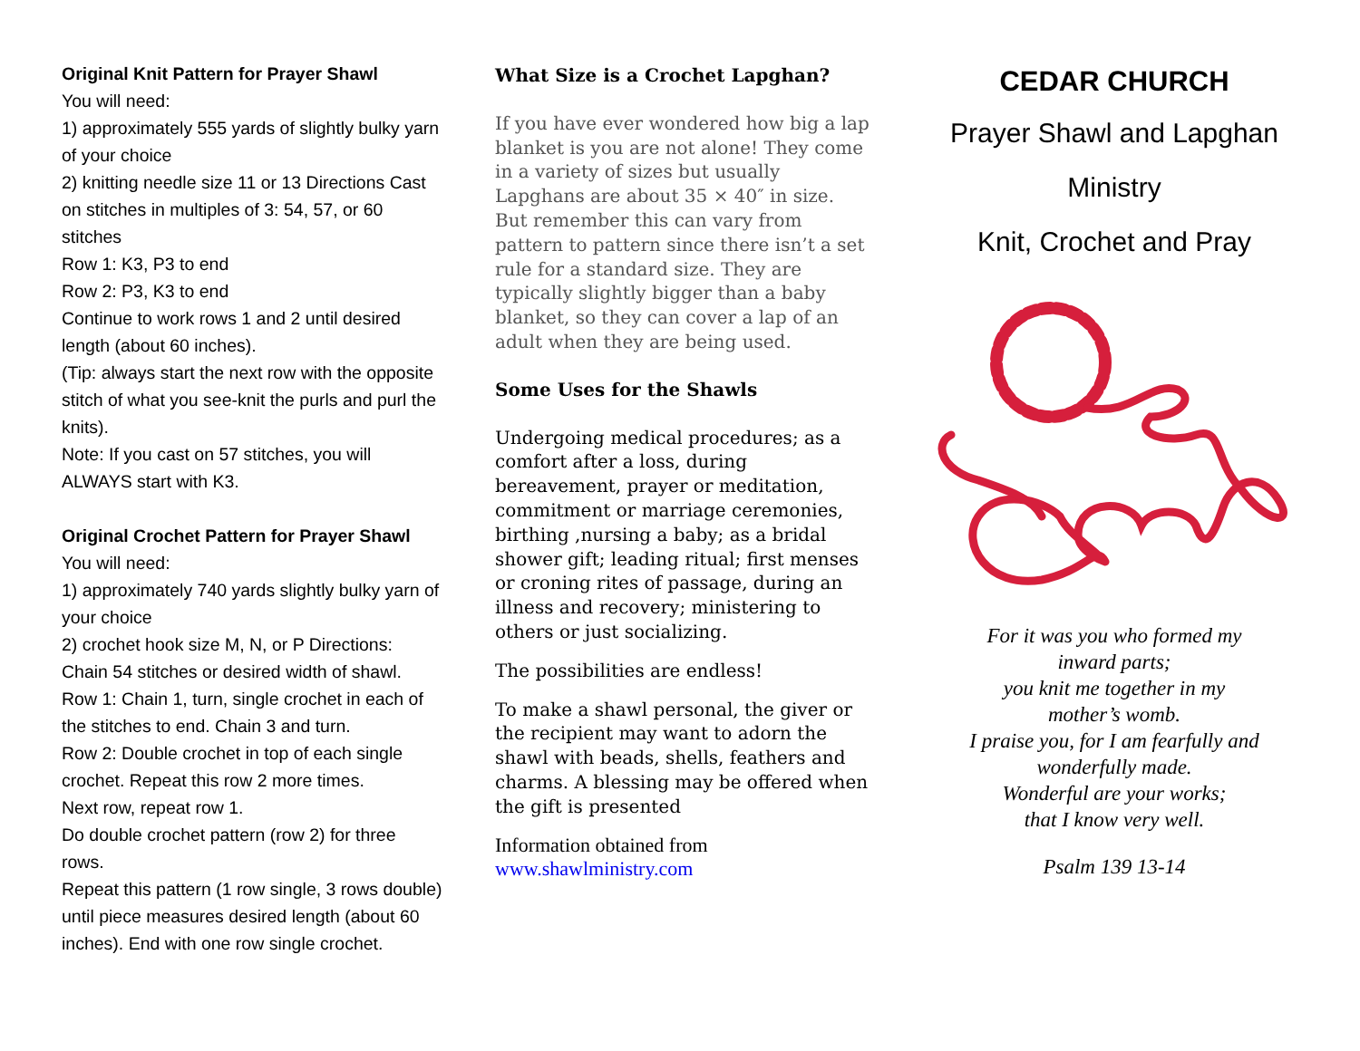Original Knit Pattern for Prayer Shawl
You will need:
1) approximately 555 yards of slightly bulky yarn of your choice
2) knitting needle size 11 or 13 Directions Cast on stitches in multiples of 3: 54, 57, or 60 stitches
Row 1: K3, P3 to end
Row 2: P3, K3 to end
Continue to work rows 1 and 2 until desired length (about 60 inches).
(Tip: always start the next row with the opposite stitch of what you see-knit the purls and purl the knits).
Note: If you cast on 57 stitches, you will ALWAYS start with K3.
Original Crochet Pattern for Prayer Shawl
You will need:
1) approximately 740 yards slightly bulky yarn of your choice
2) crochet hook size M, N, or P Directions: Chain 54 stitches or desired width of shawl.
Row 1: Chain 1, turn, single crochet in each of the stitches to end. Chain 3 and turn.
Row 2: Double crochet in top of each single crochet. Repeat this row 2 more times.
Next row, repeat row 1.
Do double crochet pattern (row 2) for three rows.
Repeat this pattern (1 row single, 3 rows double) until piece measures desired length (about 60 inches). End with one row single crochet.
What Size is a Crochet Lapghan?
If you have ever wondered how big a lap blanket is you are not alone! They come in a variety of sizes but usually Lapghans are about 35 × 40″ in size. But remember this can vary from pattern to pattern since there isn’t a set rule for a standard size. They are typically slightly bigger than a baby blanket, so they can cover a lap of an adult when they are being used.
Some Uses for the Shawls
Undergoing medical procedures; as a comfort after a loss, during bereavement, prayer or meditation, commitment or marriage ceremonies, birthing ,nursing a baby; as a bridal shower gift; leading ritual; first menses or croning rites of passage, during an illness and recovery; ministering to others or just socializing.
The possibilities are endless!
To make a shawl personal, the giver or the recipient may want to adorn the shawl with beads, shells, feathers and charms. A blessing may be offered when the gift is presented
Information obtained from
www.shawlministry.com
CEDAR CHURCH
Prayer Shawl and Lapghan
Ministry
Knit, Crochet and Pray
For it was you who formed my
inward parts;
you knit me together in my
mother’s womb.
I praise you, for I am fearfully and
wonderfully made.
Wonderful are your works;
that I know very well.
Psalm 139 13-14